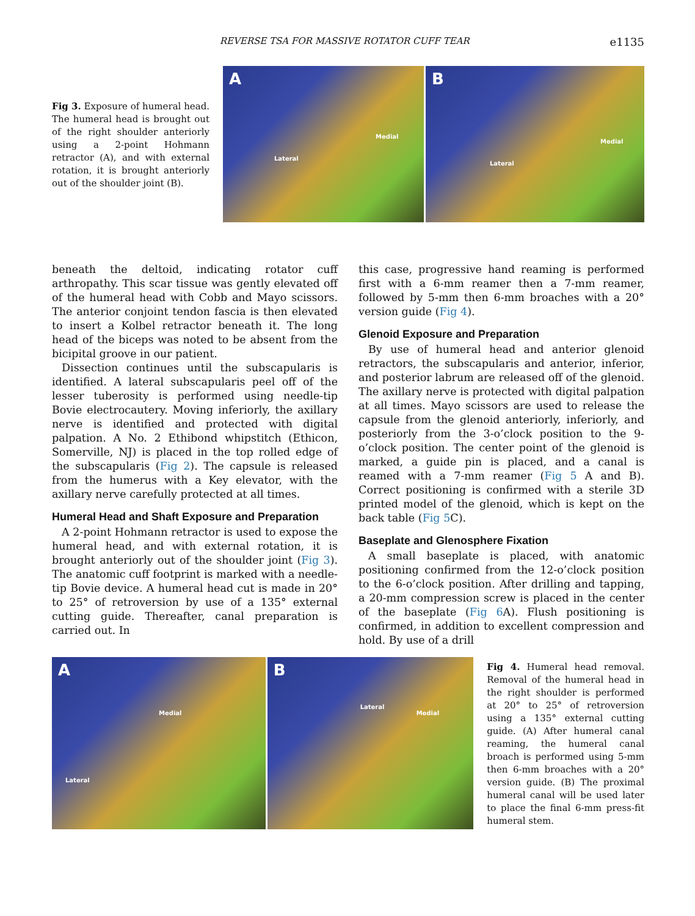REVERSE TSA FOR MASSIVE ROTATOR CUFF TEAR e1135
Fig 3. Exposure of humeral head. The humeral head is brought out of the right shoulder anteriorly using a 2-point Hohmann retractor (A), and with external rotation, it is brought anteriorly out of the shoulder joint (B).
A
Lateral
Medial
B
Lateral
Medial
beneath the deltoid, indicating rotator cuff arthropathy. This scar tissue was gently elevated off of the humeral head with Cobb and Mayo scissors. The anterior conjoint tendon fascia is then elevated to insert a Kolbel retractor beneath it. The long head of the biceps was noted to be absent from the bicipital groove in our patient.
Dissection continues until the subscapularis is identified. A lateral subscapularis peel off of the lesser tuberosity is performed using needle-tip Bovie electrocautery. Moving inferiorly, the axillary nerve is identified and protected with digital palpation. A No. 2 Ethibond whipstitch (Ethicon, Somerville, NJ) is placed in the top rolled edge of the subscapularis (Fig 2). The capsule is released from the humerus with a Key elevator, with the axillary nerve carefully protected at all times.
Humeral Head and Shaft Exposure and Preparation
A 2-point Hohmann retractor is used to expose the humeral head, and with external rotation, it is brought anteriorly out of the shoulder joint (Fig 3). The anatomic cuff footprint is marked with a needle-tip Bovie device. A humeral head cut is made in 20° to 25° of retroversion by use of a 135° external cutting guide. Thereafter, canal preparation is carried out. In
this case, progressive hand reaming is performed first with a 6-mm reamer then a 7-mm reamer, followed by 5-mm then 6-mm broaches with a 20° version guide (Fig 4).
Glenoid Exposure and Preparation
By use of humeral head and anterior glenoid retractors, the subscapularis and anterior, inferior, and posterior labrum are released off of the glenoid. The axillary nerve is protected with digital palpation at all times. Mayo scissors are used to release the capsule from the glenoid anteriorly, inferiorly, and posteriorly from the 3-o’clock position to the 9-o’clock position. The center point of the glenoid is marked, a guide pin is placed, and a canal is reamed with a 7-mm reamer (Fig 5 A and B). Correct positioning is confirmed with a sterile 3D printed model of the glenoid, which is kept on the back table (Fig 5 C).
Baseplate and Glenosphere Fixation
A small baseplate is placed, with anatomic positioning confirmed from the 12-o’clock position to the 6-o’clock position. After drilling and tapping, a 20-mm compression screw is placed in the center of the baseplate (Fig 6 A). Flush positioning is confirmed, in addition to excellent compression and hold. By use of a drill
A
Medial
Lateral
B
Lateral
Medial
Fig 4. Humeral head removal. Removal of the humeral head in the right shoulder is performed at 20° to 25° of retroversion using a 135° external cutting guide. (A) After humeral canal reaming, the humeral canal broach is performed using 5-mm then 6-mm broaches with a 20° version guide. (B) The proximal humeral canal will be used later to place the final 6-mm press-fit humeral stem.